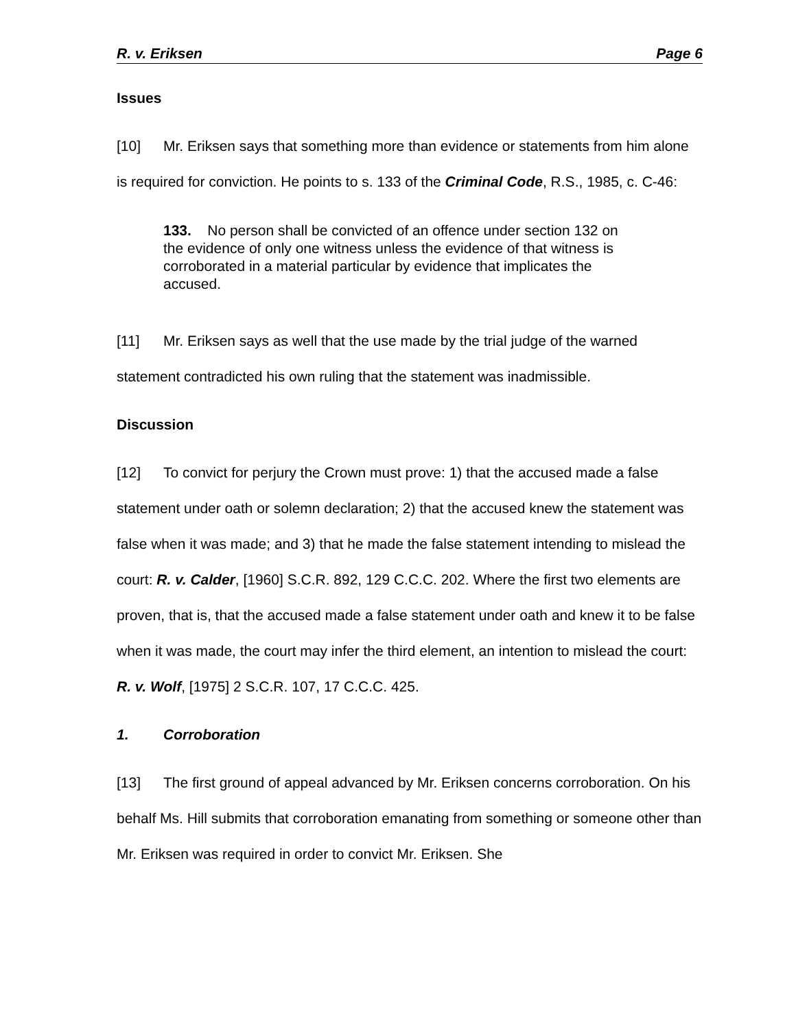R. v. Eriksen Page 6
Issues
[10] Mr. Eriksen says that something more than evidence or statements from him alone is required for conviction. He points to s. 133 of the Criminal Code, R.S., 1985, c. C-46:
133. No person shall be convicted of an offence under section 132 on the evidence of only one witness unless the evidence of that witness is corroborated in a material particular by evidence that implicates the accused.
[11] Mr. Eriksen says as well that the use made by the trial judge of the warned statement contradicted his own ruling that the statement was inadmissible.
Discussion
[12] To convict for perjury the Crown must prove: 1) that the accused made a false statement under oath or solemn declaration; 2) that the accused knew the statement was false when it was made; and 3) that he made the false statement intending to mislead the court: R. v. Calder, [1960] S.C.R. 892, 129 C.C.C. 202. Where the first two elements are proven, that is, that the accused made a false statement under oath and knew it to be false when it was made, the court may infer the third element, an intention to mislead the court: R. v. Wolf, [1975] 2 S.C.R. 107, 17 C.C.C. 425.
1. Corroboration
[13] The first ground of appeal advanced by Mr. Eriksen concerns corroboration. On his behalf Ms. Hill submits that corroboration emanating from something or someone other than Mr. Eriksen was required in order to convict Mr. Eriksen. She